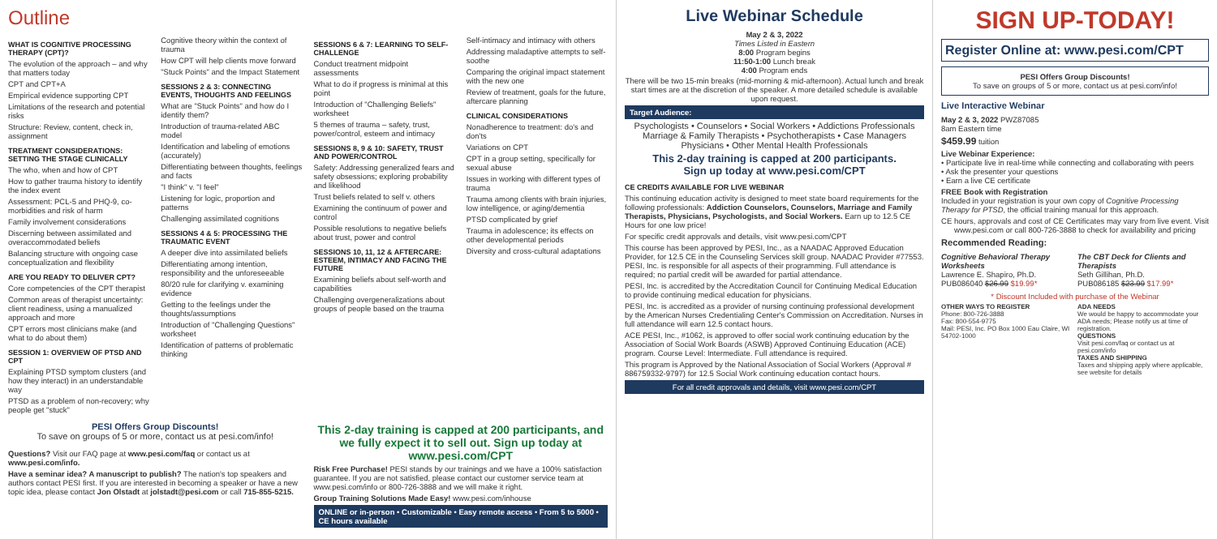Outline
WHAT IS COGNITIVE PROCESSING THERAPY (CPT)?
The evolution of the approach – and why that matters today
CPT and CPT+A
Empirical evidence supporting CPT
Limitations of the research and potential risks
Structure: Review, content, check in, assignment
TREATMENT CONSIDERATIONS: SETTING THE STAGE CLINICALLY
The who, when and how of CPT
How to gather trauma history to identify the index event
Assessment: PCL-5 and PHQ-9, co-morbidities and risk of harm
Family involvement considerations
Discerning between assimilated and overaccommodated beliefs
Balancing structure with ongoing case conceptualization and flexibility
ARE YOU READY TO DELIVER CPT?
Core competencies of the CPT therapist
Common areas of therapist uncertainty: client readiness, using a manualized approach and more
CPT errors most clinicians make (and what to do about them)
SESSION 1: OVERVIEW OF PTSD AND CPT
Explaining PTSD symptom clusters (and how they interact) in an understandable way
PTSD as a problem of non-recovery; why people get "stuck"
Cognitive theory within the context of trauma
How CPT will help clients move forward
"Stuck Points" and the Impact Statement
SESSIONS 2 & 3: CONNECTING EVENTS, THOUGHTS AND FEELINGS
What are "Stuck Points" and how do I identify them?
Introduction of trauma-related ABC model
Identification and labeling of emotions (accurately)
Differentiating between thoughts, feelings and facts
"I think" v. "I feel"
Listening for logic, proportion and patterns
Challenging assimilated cognitions
SESSIONS 4 & 5: PROCESSING THE TRAUMATIC EVENT
A deeper dive into assimilated beliefs
Differentiating among intention, responsibility and the unforeseeable
80/20 rule for clarifying v. examining evidence
Getting to the feelings under the thoughts/assumptions
Introduction of "Challenging Questions" worksheet
Identification of patterns of problematic thinking
SESSIONS 6 & 7: LEARNING TO SELF-CHALLENGE
Conduct treatment midpoint assessments
What to do if progress is minimal at this point
Introduction of "Challenging Beliefs" worksheet
5 themes of trauma – safety, trust, power/control, esteem and intimacy
SESSIONS 8, 9 & 10: SAFETY, TRUST AND POWER/CONTROL
Safety: Addressing generalized fears and safety obsessions; exploring probability and likelihood
Trust beliefs related to self v. others
Examining the continuum of power and control
Possible resolutions to negative beliefs about trust, power and control
SESSIONS 10, 11, 12 & AFTERCARE: ESTEEM, INTIMACY AND FACING THE FUTURE
Examining beliefs about self-worth and capabilities
Challenging overgeneralizations about groups of people based on the trauma
Self-intimacy and intimacy with others
Addressing maladaptive attempts to self-soothe
Comparing the original impact statement with the new one
Review of treatment, goals for the future, aftercare planning
CLINICAL CONSIDERATIONS
Nonadherence to treatment: do's and don'ts
Variations on CPT
CPT in a group setting, specifically for sexual abuse
Issues in working with different types of trauma
Trauma among clients with brain injuries, low intelligence, or aging/dementia
PTSD complicated by grief
Trauma in adolescence; its effects on other developmental periods
Diversity and cross-cultural adaptations
PESI Offers Group Discounts!
To save on groups of 5 or more, contact us at pesi.com/info!
Questions? Visit our FAQ page at www.pesi.com/faq or contact us at www.pesi.com/info.
Have a seminar idea? A manuscript to publish? The nation's top speakers and authors contact PESI first. If you are interested in becoming a speaker or have a new topic idea, please contact Jon Olstadt at jolstadt@pesi.com or call 715-855-5215.
This 2-day training is capped at 200 participants, and we fully expect it to sell out. Sign up today at www.pesi.com/CPT
Risk Free Purchase! PESI stands by our trainings and we have a 100% satisfaction guarantee. If you are not satisfied, please contact our customer service team at www.pesi.com/info or 800-726-3888 and we will make it right.
Group Training Solutions Made Easy! www.pesi.com/inhouse
ONLINE or in-person • Customizable • Easy remote access • From 5 to 5000 • CE hours available
Live Webinar Schedule
May 2 & 3, 2022
Times Listed in Eastern
8:00 Program begins
11:50-1:00 Lunch break
4:00 Program ends
There will be two 15-min breaks (mid-morning & mid-afternoon). Actual lunch and break start times are at the discretion of the speaker. A more detailed schedule is available upon request.
Target Audience:
Psychologists • Counselors • Social Workers • Addictions Professionals
Marriage & Family Therapists • Psychotherapists • Case Managers
Physicians • Other Mental Health Professionals
This 2-day training is capped at 200 participants.
Sign up today at www.pesi.com/CPT
CE CREDITS AVAILABLE FOR LIVE WEBINAR
This continuing education activity is designed to meet state board requirements for the following professionals: Addiction Counselors, Counselors, Marriage and Family Therapists, Physicians, Psychologists, and Social Workers. Earn up to 12.5 CE Hours for one low price!
For specific credit approvals and details, visit www.pesi.com/CPT
This course has been approved by PESI, Inc., as a NAADAC Approved Education Provider, for 12.5 CE in the Counseling Services skill group. NAADAC Provider #77553. PESI, Inc. is responsible for all aspects of their programming. Full attendance is required; no partial credit will be awarded for partial attendance.
PESI, Inc. is accredited by the Accreditation Council for Continuing Medical Education to provide continuing medical education for physicians.
PESI, Inc. is accredited as a provider of nursing continuing professional development by the American Nurses Credentialing Center's Commission on Accreditation. Nurses in full attendance will earn 12.5 contact hours.
ACE PESI, Inc., #1062, is approved to offer social work continuing education by the Association of Social Work Boards (ASWB) Approved Continuing Education (ACE) program. Course Level: Intermediate. Full attendance is required.
This program is Approved by the National Association of Social Workers (Approval # 886759332-9797) for 12.5 Social Work continuing education contact hours.
For all credit approvals and details, visit www.pesi.com/CPT
SIGN UP-TODAY!
Register Online at: www.pesi.com/CPT
PESI Offers Group Discounts!
To save on groups of 5 or more, contact us at pesi.com/info!
Live Interactive Webinar
May 2 & 3, 2022 PWZ87085
8am Eastern time
$459.99 tuition
Live Webinar Experience:
• Participate live in real-time while connecting and collaborating with peers
• Ask the presenter your questions
• Earn a live CE certificate
FREE Book with Registration
Included in your registration is your own copy of Cognitive Processing Therapy for PTSD, the official training manual for this approach.
CE hours, approvals and cost of CE Certificates may vary from live event. Visit www.pesi.com or call 800-726-3888 to check for availability and pricing
Recommended Reading:
Cognitive Behavioral Therapy Worksheets
Lawrence E. Shapiro, Ph.D.
PUB086040 $26.99 $19.99*
The CBT Deck for Clients and Therapists
Seth Gillihan, Ph.D.
PUB086185 $23.99 $17.99*
* Discount Included with purchase of the Webinar
OTHER WAYS TO REGISTER
Phone: 800-726-3888
Fax: 800-554-9775
Mail: PESI, Inc. PO Box 1000 Eau Claire, WI 54702-1000
ADA NEEDS
We would be happy to accommodate your ADA needs; Please notify us at time of registration.
QUESTIONS
Visit pesi.com/faq or contact us at pesi.com/info
TAXES AND SHIPPING
Taxes and shipping apply where applicable, see website for details